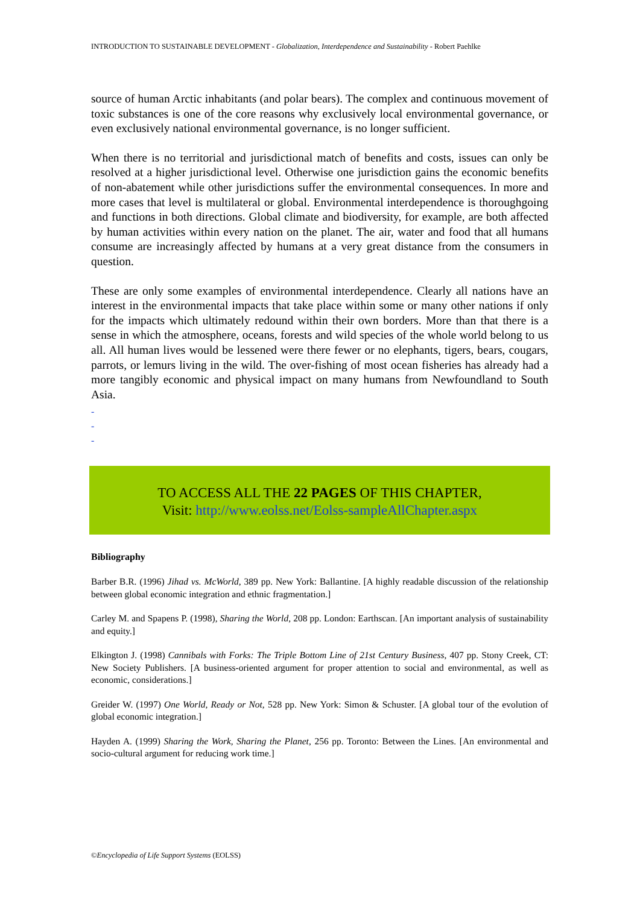INTRODUCTION TO SUSTAINABLE DEVELOPMENT - Globalization, Interdependence and Sustainability - Robert Paehlke
source of human Arctic inhabitants (and polar bears). The complex and continuous movement of toxic substances is one of the core reasons why exclusively local environmental governance, or even exclusively national environmental governance, is no longer sufficient.
When there is no territorial and jurisdictional match of benefits and costs, issues can only be resolved at a higher jurisdictional level. Otherwise one jurisdiction gains the economic benefits of non-abatement while other jurisdictions suffer the environmental consequences. In more and more cases that level is multilateral or global. Environmental interdependence is thoroughgoing and functions in both directions. Global climate and biodiversity, for example, are both affected by human activities within every nation on the planet. The air, water and food that all humans consume are increasingly affected by humans at a very great distance from the consumers in question.
These are only some examples of environmental interdependence. Clearly all nations have an interest in the environmental impacts that take place within some or many other nations if only for the impacts which ultimately redound within their own borders. More than that there is a sense in which the atmosphere, oceans, forests and wild species of the whole world belong to us all. All human lives would be lessened were there fewer or no elephants, tigers, bears, cougars, parrots, or lemurs living in the wild. The over-fishing of most ocean fisheries has already had a more tangibly economic and physical impact on many humans from Newfoundland to South Asia.
-
-
-
TO ACCESS ALL THE 22 PAGES OF THIS CHAPTER,
Visit: http://www.eolss.net/Eolss-sampleAllChapter.aspx
Bibliography
Barber B.R. (1996) Jihad vs. McWorld, 389 pp. New York: Ballantine. [A highly readable discussion of the relationship between global economic integration and ethnic fragmentation.]
Carley M. and Spapens P. (1998), Sharing the World, 208 pp. London: Earthscan. [An important analysis of sustainability and equity.]
Elkington J. (1998) Cannibals with Forks: The Triple Bottom Line of 21st Century Business, 407 pp. Stony Creek, CT: New Society Publishers. [A business-oriented argument for proper attention to social and environmental, as well as economic, considerations.]
Greider W. (1997) One World, Ready or Not, 528 pp. New York: Simon & Schuster. [A global tour of the evolution of global economic integration.]
Hayden A. (1999) Sharing the Work, Sharing the Planet, 256 pp. Toronto: Between the Lines. [An environmental and socio-cultural argument for reducing work time.]
©Encyclopedia of Life Support Systems (EOLSS)